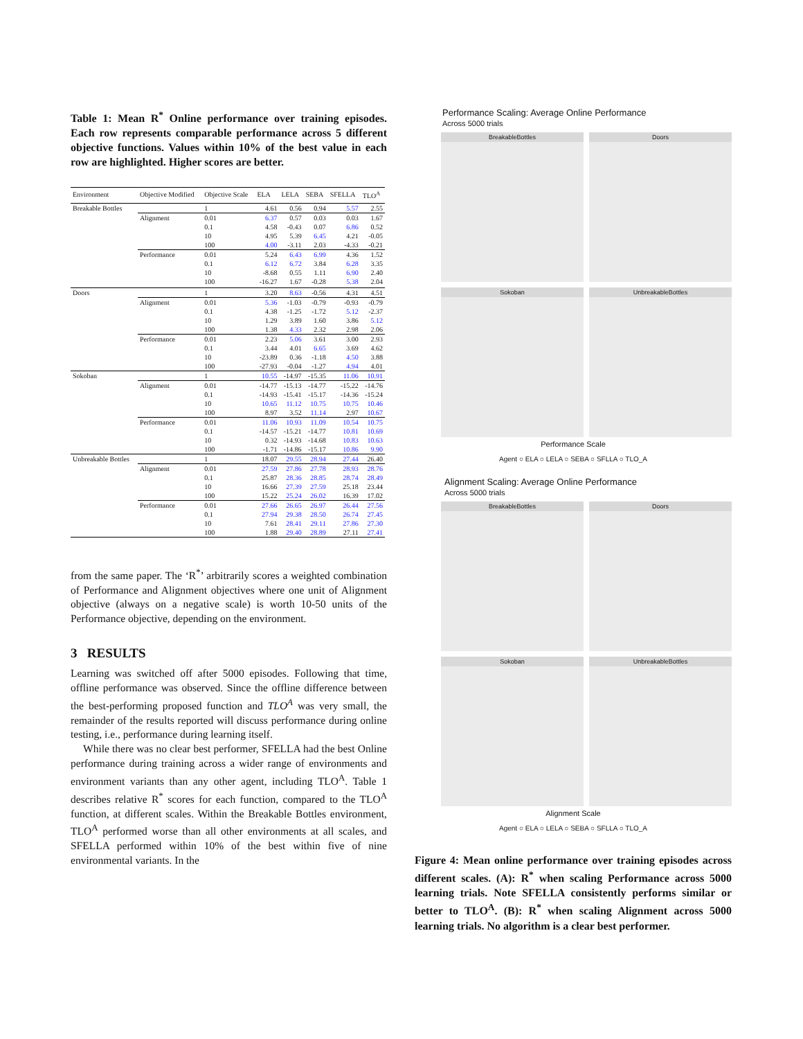Table 1: Mean R<sup>*</sup> Online performance over training episodes. Each row represents comparable performance across 5 different objective functions. Values within 10% of the best value in each row are highlighted. Higher scores are better.
| Environment | Objective Modified | Objective Scale | ELA | LELA | SEBA | SFELLA | TLO<sup>A</sup> |
| --- | --- | --- | --- | --- | --- | --- | --- |
| Breakable Bottles | | 1 | 4.61 | 0.56 | 0.94 | 5.57 | 2.55 |
| | Alignment | 0.01 | 6.37 | 0.57 | 0.03 | 0.03 | 1.67 |
| | | 0.1 | 4.58 | -0.43 | 0.07 | 6.86 | 0.52 |
| | | 10 | 4.95 | 5.39 | 6.45 | 4.21 | -0.05 |
| | | 100 | 4.00 | -3.11 | 2.03 | -4.33 | -0.21 |
| | Performance | 0.01 | 5.24 | 6.43 | 6.99 | 4.36 | 1.52 |
| | | 0.1 | 6.12 | 6.72 | 3.84 | 6.28 | 3.35 |
| | | 10 | -8.68 | 0.55 | 1.11 | 6.90 | 2.40 |
| | | 100 | -16.27 | 1.67 | -0.28 | 5.38 | 2.04 |
| Doors | | 1 | 3.20 | 8.63 | -0.56 | 4.31 | 4.51 |
| | Alignment | 0.01 | 5.36 | -1.03 | -0.79 | -0.93 | -0.79 |
| | | 0.1 | 4.38 | -1.25 | -1.72 | 5.12 | -2.37 |
| | | 10 | 1.29 | 3.89 | 1.60 | 3.86 | 5.12 |
| | | 100 | 1.38 | 4.33 | 2.32 | 2.98 | 2.06 |
| | Performance | 0.01 | 2.23 | 5.06 | 3.61 | 3.00 | 2.93 |
| | | 0.1 | 3.44 | 4.01 | 6.65 | 3.69 | 4.62 |
| | | 10 | -23.89 | 0.36 | -1.18 | 4.50 | 3.88 |
| | | 100 | -27.93 | -0.04 | -1.27 | 4.94 | 4.01 |
| Sokoban | | 1 | 10.55 | -14.97 | -15.35 | 11.06 | 10.91 |
| | Alignment | 0.01 | -14.77 | -15.13 | -14.77 | -15.22 | -14.76 |
| | | 0.1 | -14.93 | -15.41 | -15.17 | -14.36 | -15.24 |
| | | 10 | 10.65 | 11.12 | 10.75 | 10.75 | 10.46 |
| | | 100 | 8.97 | 3.52 | 11.14 | 2.97 | 10.67 |
| | Performance | 0.01 | 11.06 | 10.93 | 11.09 | 10.54 | 10.75 |
| | | 0.1 | -14.57 | -15.21 | -14.77 | 10.81 | 10.69 |
| | | 10 | 0.32 | -14.93 | -14.68 | 10.83 | 10.63 |
| | | 100 | -1.71 | -14.86 | -15.17 | 10.86 | 9.90 |
| Unbreakable Bottles | | 1 | 18.07 | 29.55 | 28.94 | 27.44 | 26.40 |
| | Alignment | 0.01 | 27.59 | 27.86 | 27.78 | 28.93 | 28.76 |
| | | 0.1 | 25.87 | 28.36 | 28.85 | 28.74 | 28.49 |
| | | 10 | 16.66 | 27.39 | 27.59 | 25.18 | 23.44 |
| | | 100 | 15.22 | 25.24 | 26.02 | 16.39 | 17.02 |
| | Performance | 0.01 | 27.66 | 26.65 | 26.97 | 26.44 | 27.56 |
| | | 0.1 | 27.94 | 29.38 | 28.50 | 26.74 | 27.45 |
| | | 10 | 7.61 | 28.41 | 29.11 | 27.86 | 27.30 |
| | | 100 | 1.88 | 29.40 | 28.89 | 27.11 | 27.41 |
from the same paper. The ‘R<sup>*</sup>’ arbitrarily scores a weighted combination of Performance and Alignment objectives where one unit of Alignment objective (always on a negative scale) is worth 10-50 units of the Performance objective, depending on the environment.
3 RESULTS
Learning was switched off after 5000 episodes. Following that time, offline performance was observed. Since the offline difference between the best-performing proposed function and TLO<sup>A</sup> was very small, the remainder of the results reported will discuss performance during online testing, i.e., performance during learning itself.
While there was no clear best performer, SFELLA had the best Online performance during training across a wider range of environments and environment variants than any other agent, including TLO<sup>A</sup>. Table 1 describes relative R<sup>*</sup> scores for each function, compared to the TLO<sup>A</sup> function, at different scales. Within the Breakable Bottles environment, TLO<sup>A</sup> performed worse than all other environments at all scales, and SFELLA performed within 10% of the best within five of nine environmental variants. In the
Performance Scaling: Average Online Performance
Across 5000 trials
BreakableBottles
Doors
Sokoban
UnbreakableBottles
Performance Scale
Agent ○ ELA ○ LELA ○ SEBA ○ SFLLA ○ TLO_A
Alignment Scaling: Average Online Performance
Across 5000 trials
BreakableBottles
Doors
Sokoban
UnbreakableBottles
Alignment Scale
Agent ○ ELA ○ LELA ○ SEBA ○ SFLLA ○ TLO_A
Figure 4: Mean online performance over training episodes across different scales. (A): R<sup>*</sup> when scaling Performance across 5000 learning trials. Note SFELLA consistently performs similar or better to TLO<sup>A</sup>. (B): R<sup>*</sup> when scaling Alignment across 5000 learning trials. No algorithm is a clear best performer.